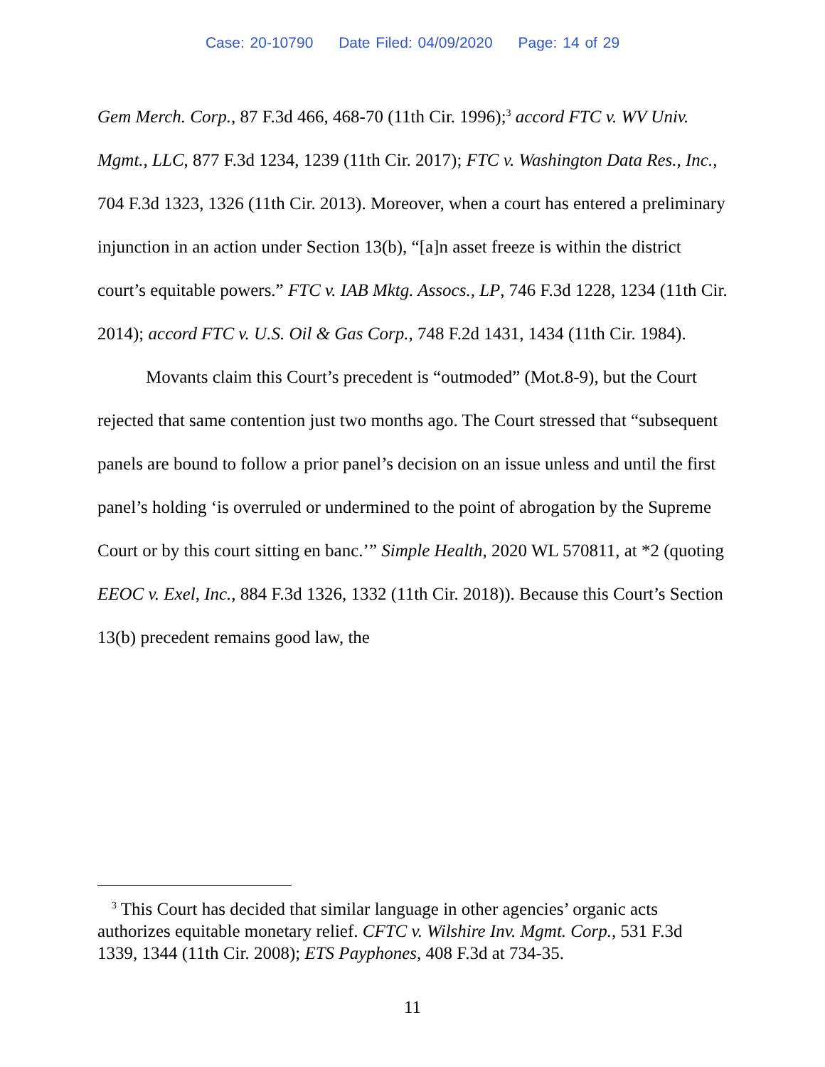Case: 20-10790 Date Filed: 04/09/2020 Page: 14 of 29
Gem Merch. Corp., 87 F.3d 466, 468-70 (11th Cir. 1996);<sup>3</sup> accord FTC v. WV Univ. Mgmt., LLC, 877 F.3d 1234, 1239 (11th Cir. 2017); FTC v. Washington Data Res., Inc., 704 F.3d 1323, 1326 (11th Cir. 2013). Moreover, when a court has entered a preliminary injunction in an action under Section 13(b), “[a]n asset freeze is within the district court’s equitable powers.” FTC v. IAB Mktg. Assocs., LP, 746 F.3d 1228, 1234 (11th Cir. 2014); accord FTC v. U.S. Oil & Gas Corp., 748 F.2d 1431, 1434 (11th Cir. 1984).
Movants claim this Court’s precedent is “outmoded” (Mot.8-9), but the Court rejected that same contention just two months ago. The Court stressed that “subsequent panels are bound to follow a prior panel’s decision on an issue unless and until the first panel’s holding ‘is overruled or undermined to the point of abrogation by the Supreme Court or by this court sitting en banc.’” Simple Health, 2020 WL 570811, at *2 (quoting EEOC v. Exel, Inc., 884 F.3d 1326, 1332 (11th Cir. 2018)). Because this Court’s Section 13(b) precedent remains good law, the
<sup>3</sup> This Court has decided that similar language in other agencies’ organic acts authorizes equitable monetary relief. CFTC v. Wilshire Inv. Mgmt. Corp., 531 F.3d 1339, 1344 (11th Cir. 2008); ETS Payphones, 408 F.3d at 734-35.
11